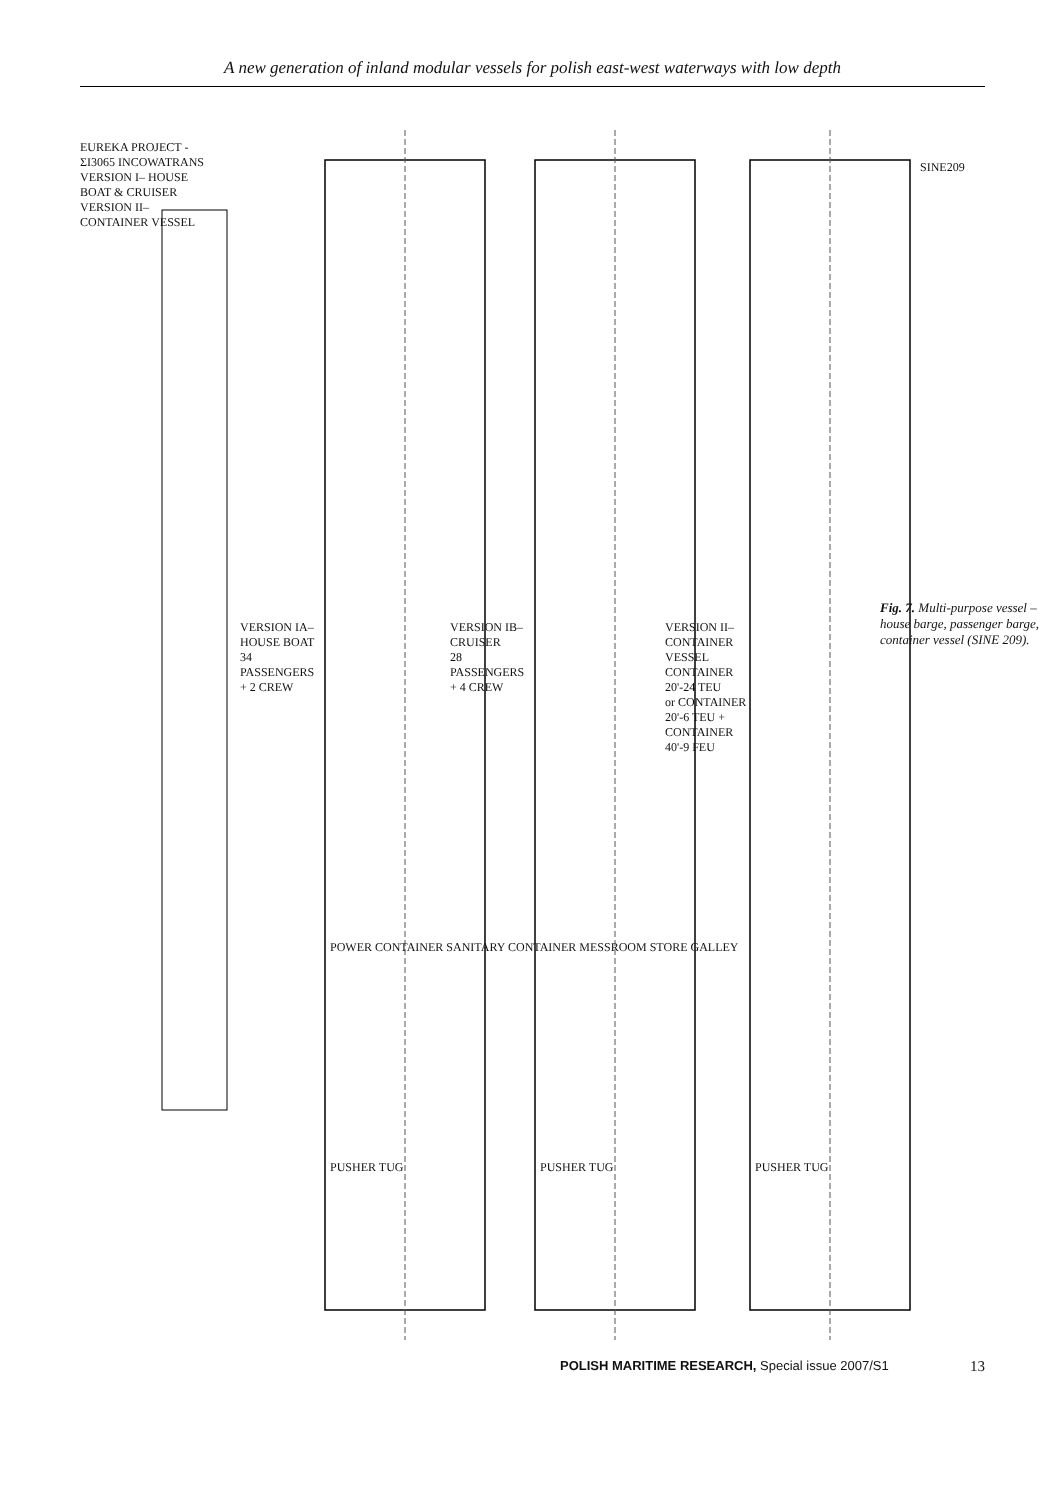A new generation of inland modular vessels for polish east-west waterways with low depth
EUREKA PROJECT - ΣΙ3065 INCOWATRANS
VERSION I– HOUSE BOAT & CRUISER
VERSION II– CONTAINER VESSEL
VERSION IA– HOUSE BOAT
34 PASSENGERS + 2 CREW
VERSION IB– CRUISER
28 PASSENGERS + 4 CREW
VERSION II– CONTAINER VESSEL
CONTAINER 20'-24 TEU
or CONTAINER 20'-6 TEU + CONTAINER 40'-9 FEU
POWER CONTAINER SANITARY CONTAINER MESSROOM STORE GALLEY
PUSHER TUG PUSHER TUG PUSHER TUG
SINE209
Fig. 7. Multi-purpose vessel – house barge, passenger barge, container vessel (SINE 209).
POLISH MARITIME RESEARCH, Special issue 2007/S1 13